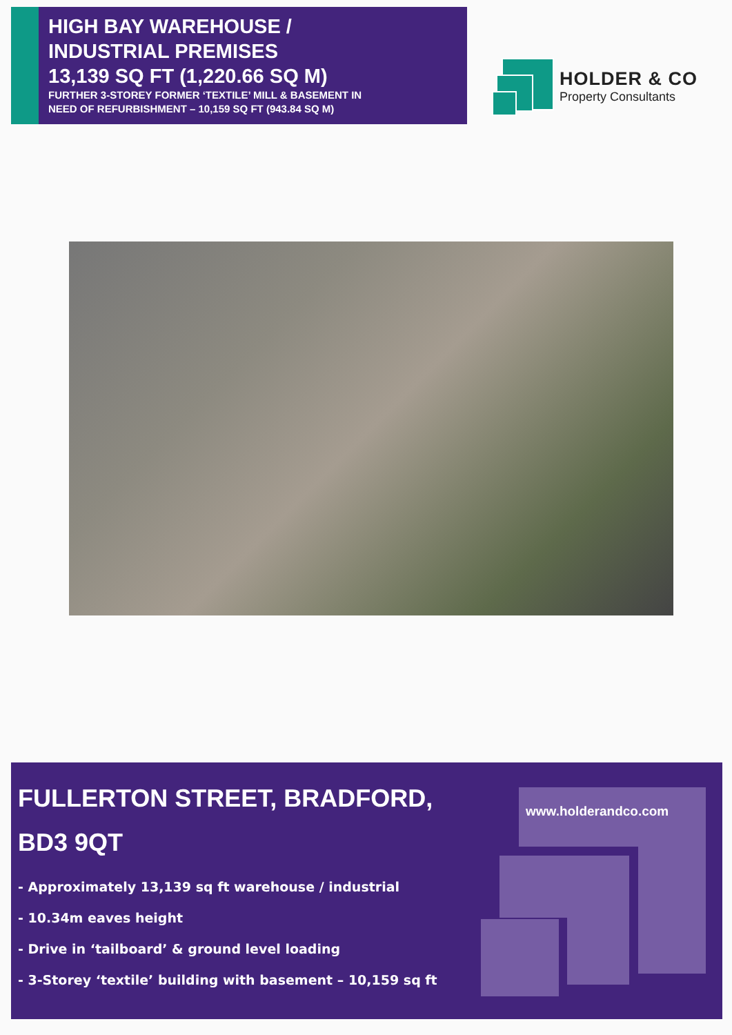HIGH BAY WAREHOUSE /
INDUSTRIAL PREMISES
13,139 SQ FT (1,220.66 SQ M)
FURTHER 3-STOREY FORMER ‘TEXTILE’ MILL & BASEMENT IN
NEED OF REFURBISHMENT – 10,159 SQ FT (943.84 SQ M)
HOLDER & CO
Property Consultants
www.holderandco.com
FULLERTON STREET, BRADFORD,
BD3 9QT
- Approximately 13,139 sq ft warehouse / industrial
- 10.34m eaves height
- Drive in ‘tailboard’ & ground level loading
- 3-Storey ‘textile’ building with basement – 10,159 sq ft